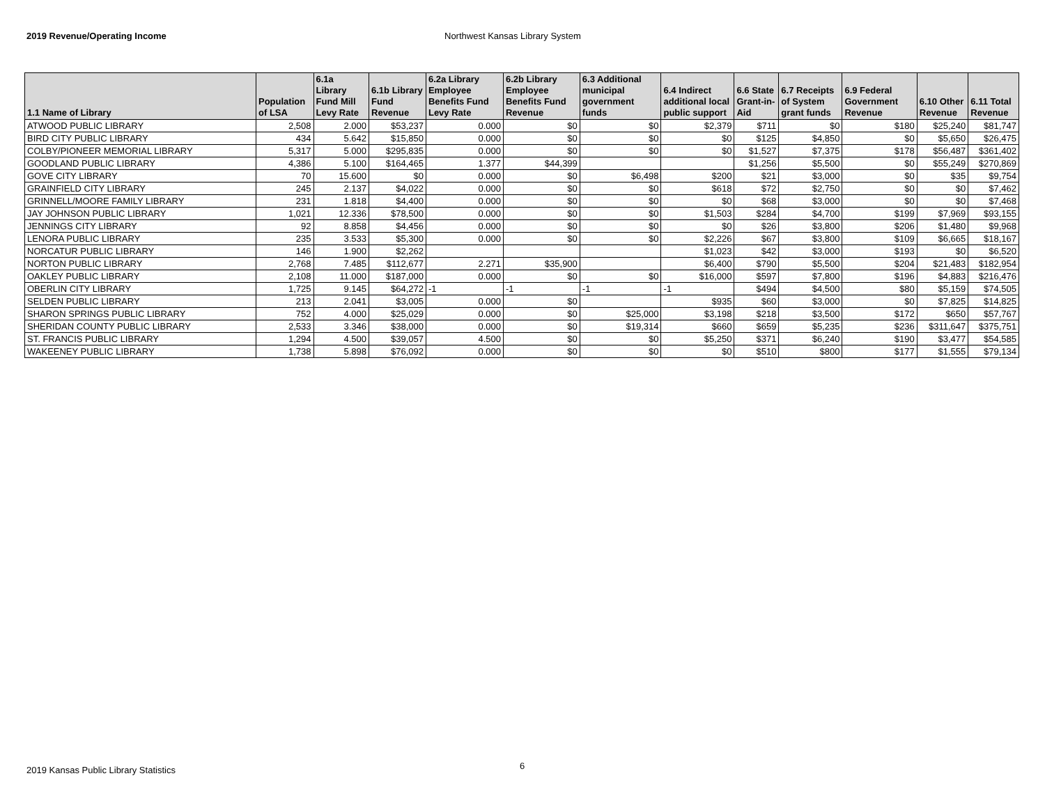2019 Revenue/Operating Income Northwest Kansas Library System
| 1.1 Name of Library | Population of LSA | 6.1a Library Fund Mill Levy Rate | 6.1b Library Fund Revenue | 6.2a Library Employee Benefits Fund Levy Rate | 6.2b Library Employee Benefits Fund Revenue | 6.3 Additional municipal government funds | 6.4 Indirect additional local public support | 6.6 State Grant-in-Aid | 6.7 Receipts of System grant funds | 6.9 Federal Government Revenue | 6.10 Other Revenue | 6.11 Total Revenue |
| --- | --- | --- | --- | --- | --- | --- | --- | --- | --- | --- | --- | --- |
| ATWOOD PUBLIC LIBRARY | 2,508 | 2.000 | $53,237 | 0.000 | $0 | $0 | $2,379 | $711 | $0 | $180 | $25,240 | $81,747 |
| BIRD CITY PUBLIC LIBRARY | 434 | 5.642 | $15,850 | 0.000 | $0 | $0 | $0 | $125 | $4,850 | $0 | $5,650 | $26,475 |
| COLBY/PIONEER MEMORIAL LIBRARY | 5,317 | 5.000 | $295,835 | 0.000 | $0 | $0 | $0 | $1,527 | $7,375 | $178 | $56,487 | $361,402 |
| GOODLAND PUBLIC LIBRARY | 4,386 | 5.100 | $164,465 | 1.377 | $44,399 | | | $1,256 | $5,500 | $0 | $55,249 | $270,869 |
| GOVE CITY LIBRARY | 70 | 15.600 | $0 | 0.000 | $0 | $6,498 | $200 | $21 | $3,000 | $0 | $35 | $9,754 |
| GRAINFIELD CITY LIBRARY | 245 | 2.137 | $4,022 | 0.000 | $0 | $0 | $618 | $72 | $2,750 | $0 | $0 | $7,462 |
| GRINNELL/MOORE FAMILY LIBRARY | 231 | 1.818 | $4,400 | 0.000 | $0 | $0 | $0 | $68 | $3,000 | $0 | $0 | $7,468 |
| JAY JOHNSON PUBLIC LIBRARY | 1,021 | 12.336 | $78,500 | 0.000 | $0 | $0 | $1,503 | $284 | $4,700 | $199 | $7,969 | $93,155 |
| JENNINGS CITY LIBRARY | 92 | 8.858 | $4,456 | 0.000 | $0 | $0 | $0 | $26 | $3,800 | $206 | $1,480 | $9,968 |
| LENORA PUBLIC LIBRARY | 235 | 3.533 | $5,300 | 0.000 | $0 | $0 | $2,226 | $67 | $3,800 | $109 | $6,665 | $18,167 |
| NORCATUR PUBLIC LIBRARY | 146 | 1.900 | $2,262 | | | | $1,023 | $42 | $3,000 | $193 | $0 | $6,520 |
| NORTON PUBLIC LIBRARY | 2,768 | 7.485 | $112,677 | 2.271 | $35,900 | | $6,400 | $790 | $5,500 | $204 | $21,483 | $182,954 |
| OAKLEY PUBLIC LIBRARY | 2,108 | 11.000 | $187,000 | 0.000 | $0 | $0 | $16,000 | $597 | $7,800 | $196 | $4,883 | $216,476 |
| OBERLIN CITY LIBRARY | 1,725 | 9.145 | $64,272 | -1 | -1 | -1 | -1 | $494 | $4,500 | $80 | $5,159 | $74,505 |
| SELDEN PUBLIC LIBRARY | 213 | 2.041 | $3,005 | 0.000 | $0 | | $935 | $60 | $3,000 | $0 | $7,825 | $14,825 |
| SHARON SPRINGS PUBLIC LIBRARY | 752 | 4.000 | $25,029 | 0.000 | $0 | $25,000 | $3,198 | $218 | $3,500 | $172 | $650 | $57,767 |
| SHERIDAN COUNTY PUBLIC LIBRARY | 2,533 | 3.346 | $38,000 | 0.000 | $0 | $19,314 | $660 | $659 | $5,235 | $236 | $311,647 | $375,751 |
| ST. FRANCIS PUBLIC LIBRARY | 1,294 | 4.500 | $39,057 | 4.500 | $0 | $0 | $5,250 | $371 | $6,240 | $190 | $3,477 | $54,585 |
| WAKEENEY PUBLIC LIBRARY | 1,738 | 5.898 | $76,092 | 0.000 | $0 | $0 | $0 | $510 | $800 | $177 | $1,555 | $79,134 |
2019 Kansas Public Library Statistics
6